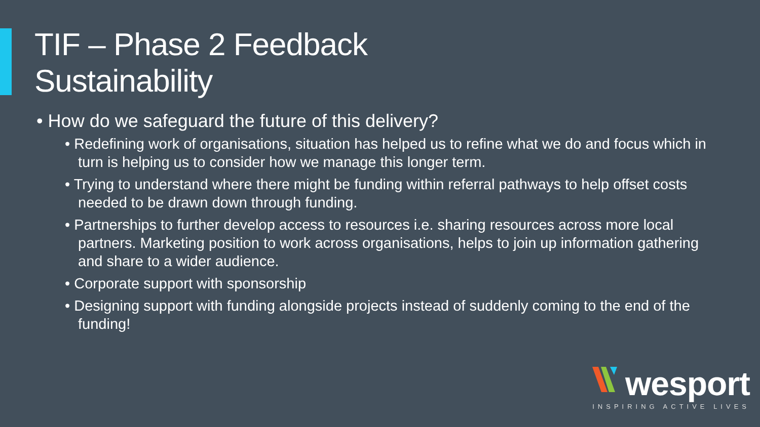TIF – Phase 2 Feedback
Sustainability
• How do we safeguard the future of this delivery?
• Redefining work of organisations, situation has helped us to refine what we do and focus which in turn is helping us to consider how we manage this longer term.
• Trying to understand where there might be funding within referral pathways to help offset costs needed to be drawn down through funding.
• Partnerships to further develop access to resources i.e. sharing resources across more local partners. Marketing position to work across organisations, helps to join up information gathering and share to a wider audience.
• Corporate support with sponsorship
• Designing support with funding alongside projects instead of suddenly coming to the end of the funding!
wesport
INSPIRING ACTIVE LIVES